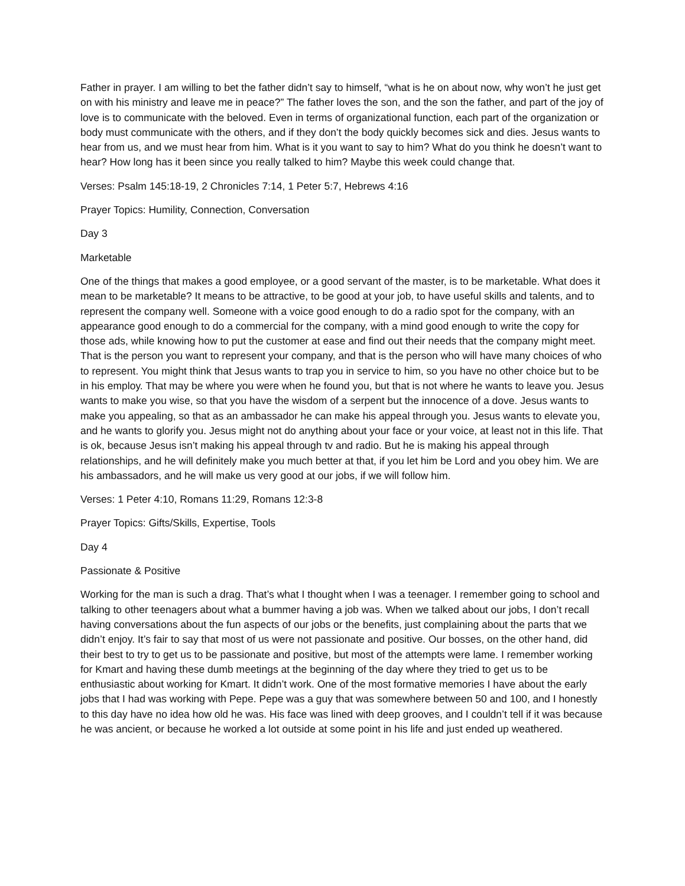Father in prayer. I am willing to bet the father didn’t say to himself, “what is he on about now, why won’t he just get on with his ministry and leave me in peace?” The father loves the son, and the son the father, and part of the joy of love is to communicate with the beloved. Even in terms of organizational function, each part of the organization or body must communicate with the others, and if they don’t the body quickly becomes sick and dies. Jesus wants to hear from us, and we must hear from him. What is it you want to say to him? What do you think he doesn’t want to hear? How long has it been since you really talked to him? Maybe this week could change that.
Verses: Psalm 145:18-19, 2 Chronicles 7:14, 1 Peter 5:7, Hebrews 4:16
Prayer Topics: Humility, Connection, Conversation
Day 3
Marketable
One of the things that makes a good employee, or a good servant of the master, is to be marketable. What does it mean to be marketable? It means to be attractive, to be good at your job, to have useful skills and talents, and to represent the company well. Someone with a voice good enough to do a radio spot for the company, with an appearance good enough to do a commercial for the company, with a mind good enough to write the copy for those ads, while knowing how to put the customer at ease and find out their needs that the company might meet. That is the person you want to represent your company, and that is the person who will have many choices of who to represent. You might think that Jesus wants to trap you in service to him, so you have no other choice but to be in his employ. That may be where you were when he found you, but that is not where he wants to leave you. Jesus wants to make you wise, so that you have the wisdom of a serpent but the innocence of a dove. Jesus wants to make you appealing, so that as an ambassador he can make his appeal through you. Jesus wants to elevate you, and he wants to glorify you. Jesus might not do anything about your face or your voice, at least not in this life. That is ok, because Jesus isn’t making his appeal through tv and radio. But he is making his appeal through relationships, and he will definitely make you much better at that, if you let him be Lord and you obey him. We are his ambassadors, and he will make us very good at our jobs, if we will follow him.
Verses: 1 Peter 4:10, Romans 11:29, Romans 12:3-8
Prayer Topics: Gifts/Skills, Expertise, Tools
Day 4
Passionate & Positive
Working for the man is such a drag. That’s what I thought when I was a teenager. I remember going to school and talking to other teenagers about what a bummer having a job was. When we talked about our jobs, I don’t recall having conversations about the fun aspects of our jobs or the benefits, just complaining about the parts that we didn’t enjoy. It’s fair to say that most of us were not passionate and positive. Our bosses, on the other hand, did their best to try to get us to be passionate and positive, but most of the attempts were lame. I remember working for Kmart and having these dumb meetings at the beginning of the day where they tried to get us to be enthusiastic about working for Kmart. It didn’t work. One of the most formative memories I have about the early jobs that I had was working with Pepe. Pepe was a guy that was somewhere between 50 and 100, and I honestly to this day have no idea how old he was. His face was lined with deep grooves, and I couldn’t tell if it was because he was ancient, or because he worked a lot outside at some point in his life and just ended up weathered.